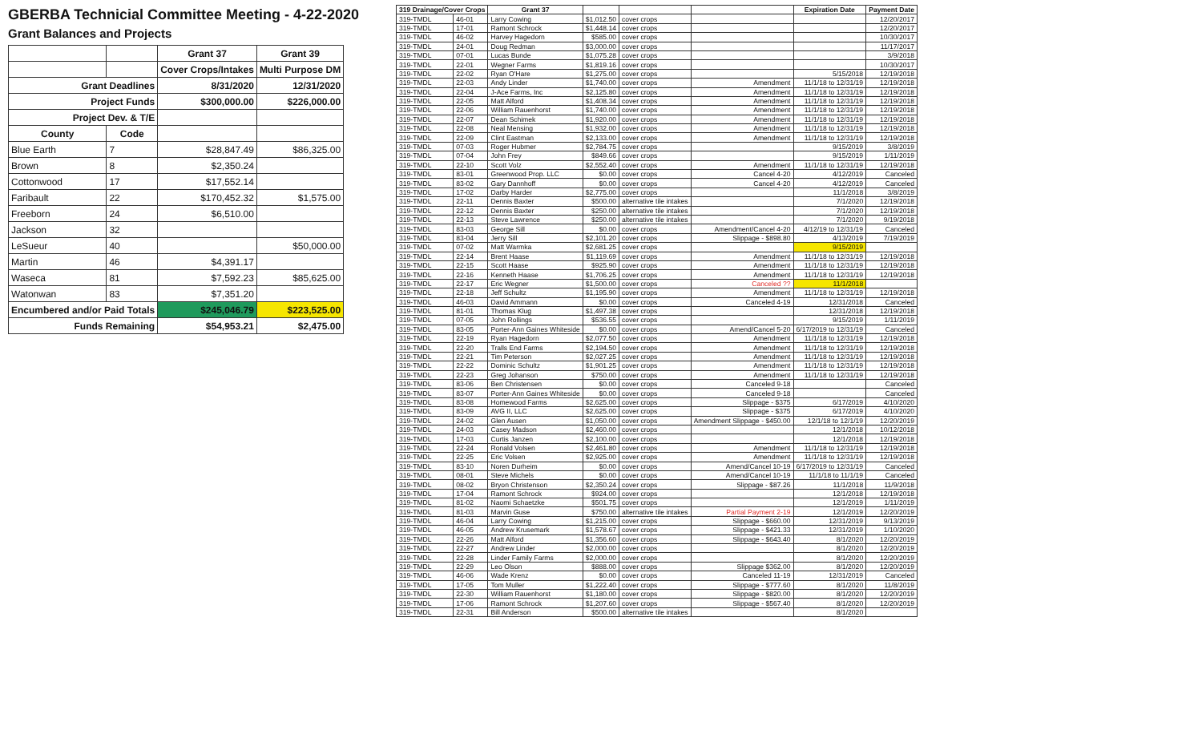GBERBA Technicial Committee Meeting - 4-22-2020
Grant Balances and Projects
| | | Grant 37 | Grant 39 |
| --- | --- | --- | --- |
| | | Cover Crops/Intakes | Multi Purpose DM |
| Grant Deadlines | | 8/31/2020 | 12/31/2020 |
| Project Funds | | $300,000.00 | $226,000.00 |
| Project Dev. & T/E | | | |
| County | Code | | |
| Blue Earth | 7 | $28,847.49 | $86,325.00 |
| Brown | 8 | $2,350.24 | |
| Cottonwood | 17 | $17,552.14 | |
| Faribault | 22 | $170,452.32 | $1,575.00 |
| Freeborn | 24 | $6,510.00 | |
| Jackson | 32 | | |
| LeSueur | 40 | | $50,000.00 |
| Martin | 46 | $4,391.17 | |
| Waseca | 81 | $7,592.23 | $85,625.00 |
| Watonwan | 83 | $7,351.20 | |
| Encumbered and/or Paid Totals | | $245,046.79 | $223,525.00 |
| Funds Remaining | | $54,953.21 | $2,475.00 |
| 319 Drainage/Cover Crops | | Grant 37 | | | | Expiration Date | Payment Date |
| --- | --- | --- | --- | --- | --- | --- | --- |
| 319-TMDL | 46-01 | Larry Cowing | $1,012.50 | cover crops | | | 12/20/2017 |
| 319-TMDL | 17-01 | Ramont Schrock | $1,448.14 | cover crops | | | 12/20/2017 |
| 319-TMDL | 46-02 | Harvey Hagedorn | $585.00 | cover crops | | | 10/30/2017 |
| 319-TMDL | 24-01 | Doug Redman | $3,000.00 | cover crops | | | 11/17/2017 |
| 319-TMDL | 07-01 | Lucas Bunde | $1,075.28 | cover crops | | | 3/9/2018 |
| 319-TMDL | 22-01 | Wegner Farms | $1,819.16 | cover crops | | | 10/30/2017 |
| 319-TMDL | 22-02 | Ryan O'Hare | $1,275.00 | cover crops | | 5/15/2018 | 12/19/2018 |
| 319-TMDL | 22-03 | Andy Linder | $1,740.00 | cover crops | Amendment | 11/1/18 to 12/31/19 | 12/19/2018 |
| 319-TMDL | 22-04 | J-Ace Farms, Inc | $2,125.80 | cover crops | Amendment | 11/1/18 to 12/31/19 | 12/19/2018 |
| 319-TMDL | 22-05 | Matt Alford | $1,408.34 | cover crops | Amendment | 11/1/18 to 12/31/19 | 12/19/2018 |
| 319-TMDL | 22-06 | William Rauenhorst | $1,740.00 | cover crops | Amendment | 11/1/18 to 12/31/19 | 12/19/2018 |
| 319-TMDL | 22-07 | Dean Schimek | $1,920.00 | cover crops | Amendment | 11/1/18 to 12/31/19 | 12/19/2018 |
| 319-TMDL | 22-08 | Neal Mensing | $1,932.00 | cover crops | Amendment | 11/1/18 to 12/31/19 | 12/19/2018 |
| 319-TMDL | 22-09 | Clint Eastman | $2,133.00 | cover crops | Amendment | 11/1/18 to 12/31/19 | 12/19/2018 |
| 319-TMDL | 07-03 | Roger Hubmer | $2,784.75 | cover crops | | 9/15/2019 | 3/8/2019 |
| 319-TMDL | 07-04 | John Frey | $849.66 | cover crops | | 9/15/2019 | 1/11/2019 |
| 319-TMDL | 22-10 | Scott Volz | $2,552.40 | cover crops | Amendment | 11/1/18 to 12/31/19 | 12/19/2018 |
| 319-TMDL | 83-01 | Greenwood Prop. LLC | $0.00 | cover crops | Cancel 4-20 | 4/12/2019 | Canceled |
| 319-TMDL | 83-02 | Gary Dannhoff | $0.00 | cover crops | Cancel 4-20 | 4/12/2019 | Canceled |
| 319-TMDL | 17-02 | Darby Harder | $2,775.00 | cover crops | | 11/1/2018 | 3/8/2019 |
| 319-TMDL | 22-11 | Dennis Baxter | $500.00 | alternative tile intakes | | 7/1/2020 | 12/19/2018 |
| 319-TMDL | 22-12 | Dennis Baxter | $250.00 | alternative tile intakes | | 7/1/2020 | 12/19/2018 |
| 319-TMDL | 22-13 | Steve Lawrence | $250.00 | alternative tile intakes | | 7/1/2020 | 9/19/2018 |
| 319-TMDL | 83-03 | George Sill | $0.00 | cover crops | Amendment/Cancel 4-20 | 4/12/19 to 12/31/19 | Canceled |
| 319-TMDL | 83-04 | Jerry Sill | $2,101.20 | cover crops | Slippage - $898.80 | 4/13/2019 | 7/19/2019 |
| 319-TMDL | 07-02 | Matt Warmka | $2,681.25 | cover crops | | 9/15/2019 | |
| 319-TMDL | 22-14 | Brent Haase | $1,119.69 | cover crops | Amendment | 11/1/18 to 12/31/19 | 12/19/2018 |
| 319-TMDL | 22-15 | Scott Haase | $925.90 | cover crops | Amendment | 11/1/18 to 12/31/19 | 12/19/2018 |
| 319-TMDL | 22-16 | Kenneth Haase | $1,706.25 | cover crops | Amendment | 11/1/18 to 12/31/19 | 12/19/2018 |
| 319-TMDL | 22-17 | Eric Wegner | $1,500.00 | cover crops | Canceled ?? | 11/1/2018 | |
| 319-TMDL | 22-18 | Jeff Schultz | $1,195.90 | cover crops | Amendment | 11/1/18 to 12/31/19 | 12/19/2018 |
| 319-TMDL | 46-03 | David Ammann | $0.00 | cover crops | Canceled 4-19 | 12/31/2018 | Canceled |
| 319-TMDL | 81-01 | Thomas Klug | $1,497.38 | cover crops | | 12/31/2018 | 12/19/2018 |
| 319-TMDL | 07-05 | John Rollings | $536.55 | cover crops | | 9/15/2019 | 1/11/2019 |
| 319-TMDL | 83-05 | Porter-Ann Gaines Whiteside | $0.00 | cover crops | Amend/Cancel 5-20 | 6/17/2019 to 12/31/19 | Canceled |
| 319-TMDL | 22-19 | Ryan Hagedorn | $2,077.50 | cover crops | Amendment | 11/1/18 to 12/31/19 | 12/19/2018 |
| 319-TMDL | 22-20 | Tralls End Farms | $2,194.50 | cover crops | Amendment | 11/1/18 to 12/31/19 | 12/19/2018 |
| 319-TMDL | 22-21 | Tim Peterson | $2,027.25 | cover crops | Amendment | 11/1/18 to 12/31/19 | 12/19/2018 |
| 319-TMDL | 22-22 | Dominic Schultz | $1,901.25 | cover crops | Amendment | 11/1/18 to 12/31/19 | 12/19/2018 |
| 319-TMDL | 22-23 | Greg Johanson | $750.00 | cover crops | Amendment | 11/1/18 to 12/31/19 | 12/19/2018 |
| 319-TMDL | 83-06 | Ben Christensen | $0.00 | cover crops | Canceled 9-18 | | Canceled |
| 319-TMDL | 83-07 | Porter-Ann Gaines Whiteside | $0.00 | cover crops | Canceled 9-18 | | Canceled |
| 319-TMDL | 83-08 | Homewood Farms | $2,625.00 | cover crops | Slippage - $375 | 6/17/2019 | 4/10/2020 |
| 319-TMDL | 83-09 | AVG II, LLC | $2,625.00 | cover crops | Slippage - $375 | 6/17/2019 | 4/10/2020 |
| 319-TMDL | 24-02 | Glen Ausen | $1,050.00 | cover crops | Amendment Slippage - $450.00 | 12/1/18 to 12/1/19 | 12/20/2019 |
| 319-TMDL | 24-03 | Casey Madson | $2,460.00 | cover crops | | 12/1/2018 | 10/12/2018 |
| 319-TMDL | 17-03 | Curtis Janzen | $2,100.00 | cover crops | | 12/1/2018 | 12/19/2018 |
| 319-TMDL | 22-24 | Ronald Volsen | $2,461.80 | cover crops | Amendment | 11/1/18 to 12/31/19 | 12/19/2018 |
| 319-TMDL | 22-25 | Eric Volsen | $2,925.00 | cover crops | Amendment | 11/1/18 to 12/31/19 | 12/19/2018 |
| 319-TMDL | 83-10 | Noren Durheim | $0.00 | cover crops | Amend/Cancel 10-19 | 6/17/2019 to 12/31/19 | Canceled |
| 319-TMDL | 08-01 | Steve Michels | $0.00 | cover crops | Amend/Cancel 10-19 | 11/1/18 to 11/1/19 | Canceled |
| 319-TMDL | 08-02 | Bryon Christenson | $2,350.24 | cover crops | Slippage - $87.26 | 11/1/2018 | 11/9/2018 |
| 319-TMDL | 17-04 | Ramont Schrock | $924.00 | cover crops | | 12/1/2018 | 12/19/2018 |
| 319-TMDL | 81-02 | Naomi Schaetzke | $501.75 | cover crops | | 12/1/2019 | 1/11/2019 |
| 319-TMDL | 81-03 | Marvin Guse | $750.00 | alternative tile intakes | Partial Payment 2-19 | 12/1/2019 | 12/20/2019 |
| 319-TMDL | 46-04 | Larry Cowing | $1,215.00 | cover crops | Slippage - $660.00 | 12/31/2019 | 9/13/2019 |
| 319-TMDL | 46-05 | Andrew Krusemark | $1,578.67 | cover crops | Slippage - $421.33 | 12/31/2019 | 1/10/2020 |
| 319-TMDL | 22-26 | Matt Alford | $1,356.60 | cover crops | Slippage - $643.40 | 8/1/2020 | 12/20/2019 |
| 319-TMDL | 22-27 | Andrew Linder | $2,000.00 | cover crops | | 8/1/2020 | 12/20/2019 |
| 319-TMDL | 22-28 | Linder Family Farms | $2,000.00 | cover crops | | 8/1/2020 | 12/20/2019 |
| 319-TMDL | 22-29 | Leo Olson | $888.00 | cover crops | Slippage $362.00 | 8/1/2020 | 12/20/2019 |
| 319-TMDL | 46-06 | Wade Krenz | $0.00 | cover crops | Canceled 11-19 | 12/31/2019 | Canceled |
| 319-TMDL | 17-05 | Tom Muller | $1,222.40 | cover crops | Slippage - $777.60 | 8/1/2020 | 11/8/2019 |
| 319-TMDL | 22-30 | William Rauenhorst | $1,180.00 | cover crops | Slippage - $820.00 | 8/1/2020 | 12/20/2019 |
| 319-TMDL | 17-06 | Ramont Schrock | $1,207.60 | cover crops | Slippage - $567.40 | 8/1/2020 | 12/20/2019 |
| 319-TMDL | 22-31 | Bill Anderson | $500.00 | alternative tile intakes | | 8/1/2020 | |